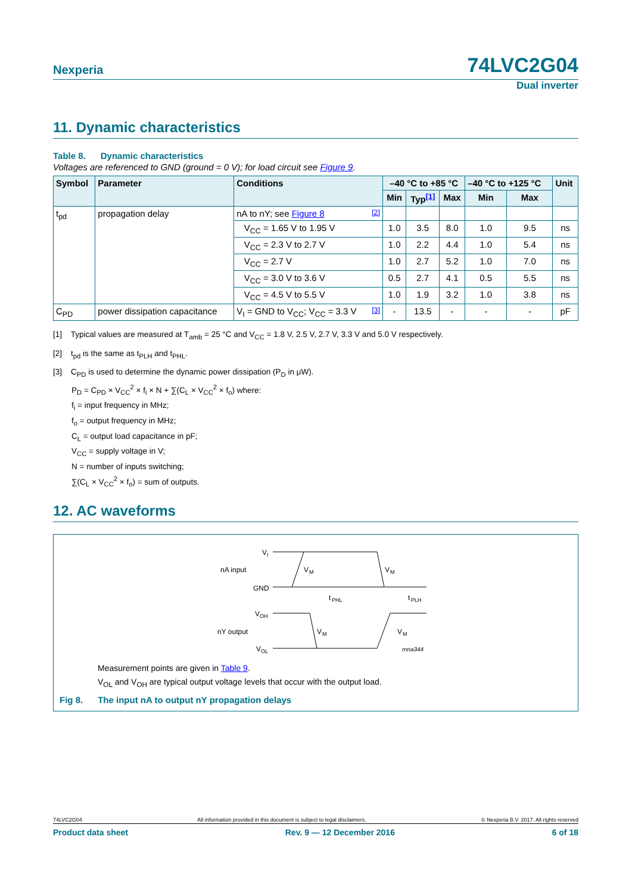Nexperia 74LVC2G04
Dual inverter
11. Dynamic characteristics
Table 8. Dynamic characteristics
Voltages are referenced to GND (ground = 0 V); for load circuit see Figure 9.
| Symbol | Parameter | Conditions | –40 °C to +85 °C | | | –40 °C to +125 °C | | Unit |
| --- | --- | --- | --- | --- | --- | --- | --- | --- |
| | | | Min | Typ<sup>[1]</sup> | Max | Min | Max | |
| t<sub>pd</sub> | propagation delay | nA to nY; see Figure 8 <sup>[2]</sup> | | | | | | |
| | | V<sub>CC</sub> = 1.65 V to 1.95 V | 1.0 | 3.5 | 8.0 | 1.0 | 9.5 | ns |
| | | V<sub>CC</sub> = 2.3 V to 2.7 V | 1.0 | 2.2 | 4.4 | 1.0 | 5.4 | ns |
| | | V<sub>CC</sub> = 2.7 V | 1.0 | 2.7 | 5.2 | 1.0 | 7.0 | ns |
| | | V<sub>CC</sub> = 3.0 V to 3.6 V | 0.5 | 2.7 | 4.1 | 0.5 | 5.5 | ns |
| | | V<sub>CC</sub> = 4.5 V to 5.5 V | 1.0 | 1.9 | 3.2 | 1.0 | 3.8 | ns |
| C<sub>PD</sub> | power dissipation capacitance | V<sub>I</sub> = GND to V<sub>CC</sub>; V<sub>CC</sub> = 3.3 V <sup>[3]</sup> | - | 13.5 | - | - | - | pF |
[1] Typical values are measured at T<sub>amb</sub> = 25 °C and V<sub>CC</sub> = 1.8 V, 2.5 V, 2.7 V, 3.3 V and 5.0 V respectively.
[2] t<sub>pd</sub> is the same as t<sub>PLH</sub> and t<sub>PHL</sub>.
[3] C<sub>PD</sub> is used to determine the dynamic power dissipation (P<sub>D</sub> in μW).
P<sub>D</sub> = C<sub>PD</sub> × V<sub>CC</sub><sup>2</sup> × f<sub>i</sub> × N + ∑(C<sub>L</sub> × V<sub>CC</sub><sup>2</sup> × f<sub>o</sub>) where:
f<sub>i</sub> = input frequency in MHz;
f<sub>o</sub> = output frequency in MHz;
C<sub>L</sub> = output load capacitance in pF;
V<sub>CC</sub> = supply voltage in V;
N = number of inputs switching;
∑(C<sub>L</sub> × V<sub>CC</sub><sup>2</sup> × f<sub>o</sub>) = sum of outputs.
12. AC waveforms
V
I
nA input
GND
V
OH
nY output
V
OL
V
M
V
M
t
PHL
t
PLH
V
M
V
M
mna344
Measurement points are given in Table 9.
V<sub>OL</sub> and V<sub>OH</sub> are typical output voltage levels that occur with the output load.
Fig 8. The input nA to output nY propagation delays
74LVC2G04 All information provided in this document is subject to legal disclaimers. © Nexperia B.V. 2017. All rights reserved
Product data sheet Rev. 9 — 12 December 2016 6 of 18